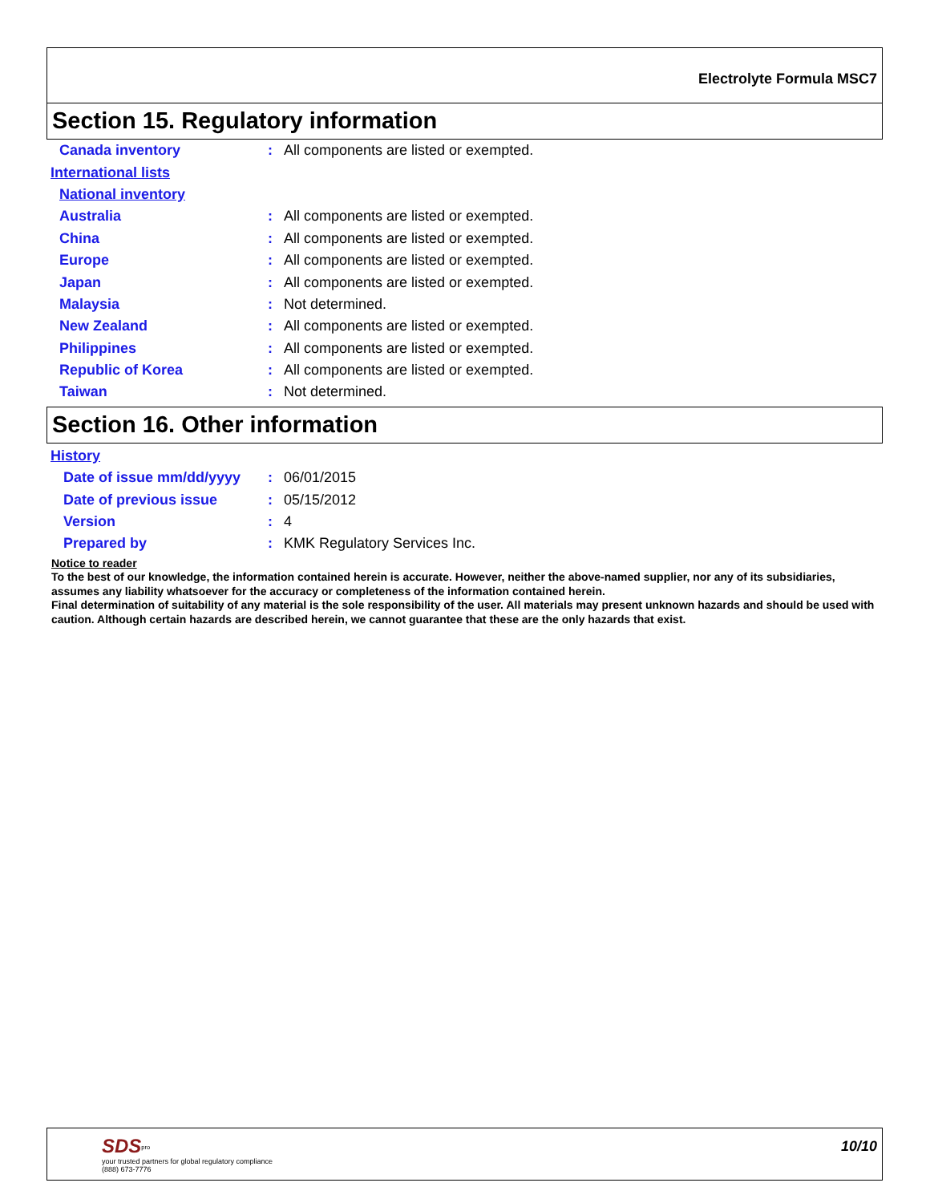Electrolyte Formula MSC7
Section 15. Regulatory information
Canada inventory: All components are listed or exempted.
International lists
National inventory
Australia: All components are listed or exempted.
China: All components are listed or exempted.
Europe: All components are listed or exempted.
Japan: All components are listed or exempted.
Malaysia: Not determined.
New Zealand: All components are listed or exempted.
Philippines: All components are listed or exempted.
Republic of Korea: All components are listed or exempted.
Taiwan: Not determined.
Section 16. Other information
History
Date of issue mm/dd/yyyy: 06/01/2015
Date of previous issue: 05/15/2012
Version: 4
Prepared by: KMK Regulatory Services Inc.
Notice to reader
To the best of our knowledge, the information contained herein is accurate. However, neither the above-named supplier, nor any of its subsidiaries, assumes any liability whatsoever for the accuracy or completeness of the information contained herein.
Final determination of suitability of any material is the sole responsibility of the user. All materials may present unknown hazards and should be used with caution. Although certain hazards are described herein, we cannot guarantee that these are the only hazards that exist.
SDS<sup>pro</sup>
your trusted partners for global regulatory compliance
(888) 673-7776
10/10